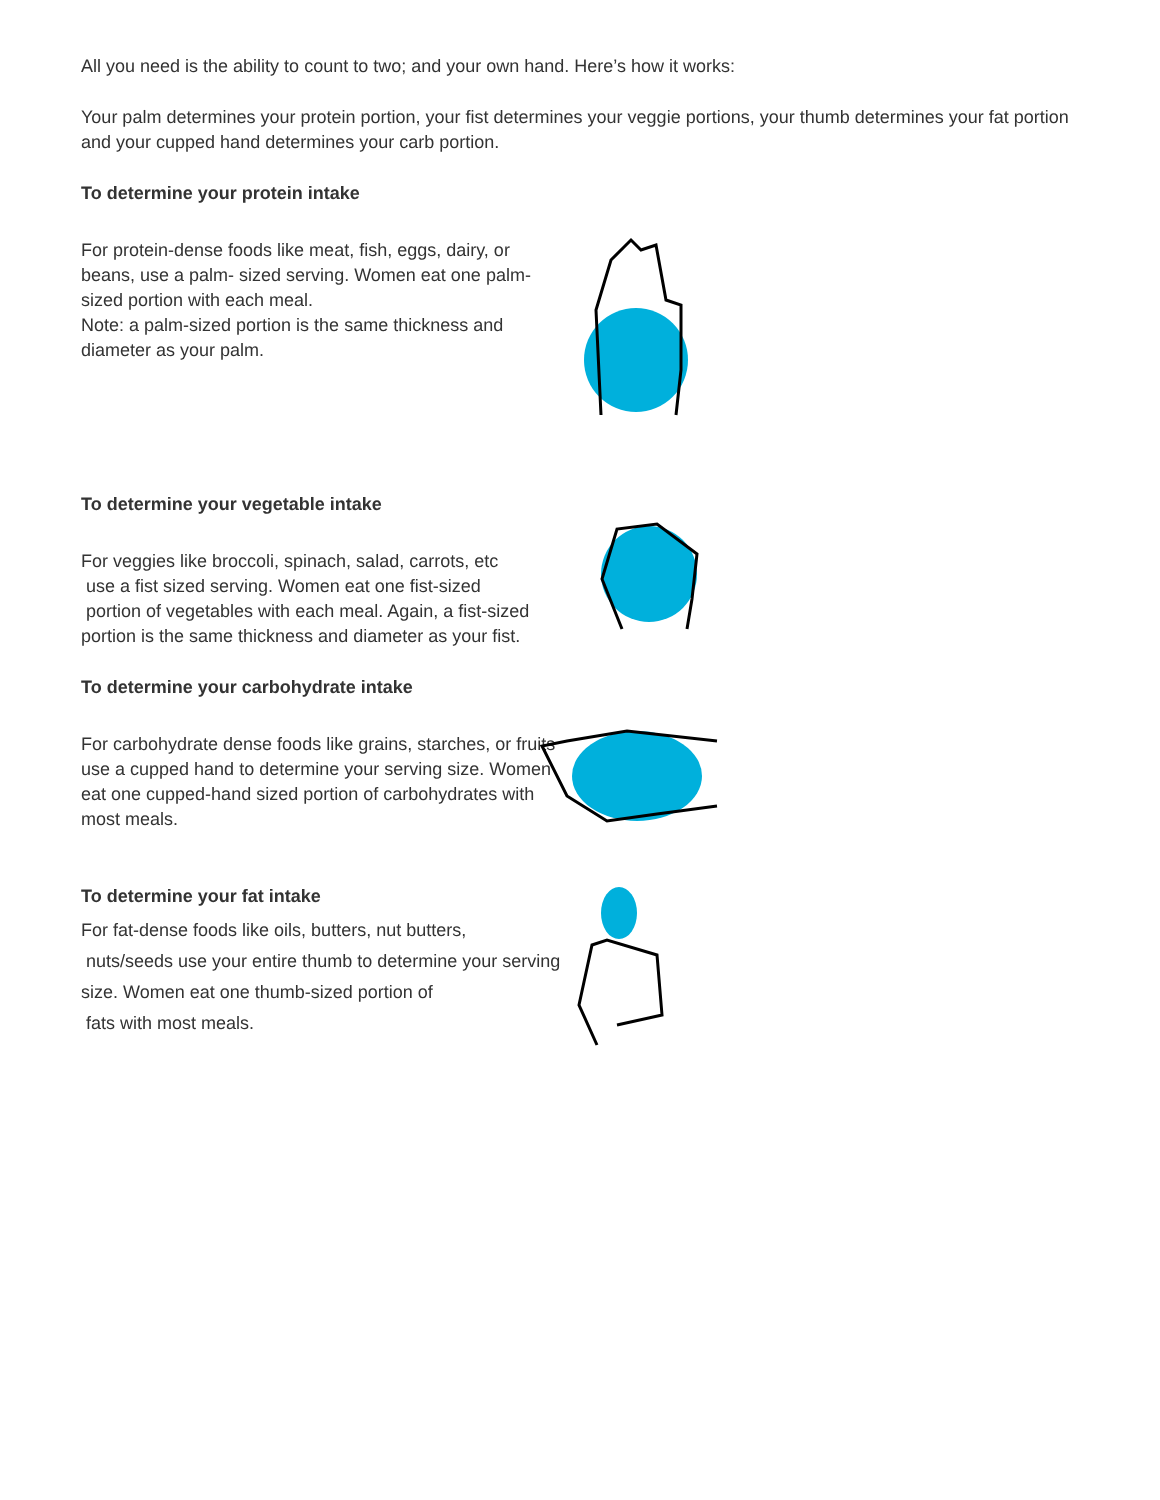All you need is the ability to count to two; and your own hand. Here’s how it works:
Your palm determines your protein portion, your fist determines your veggie portions, your thumb determines your fat portion and your cupped hand determines your carb portion.
To determine your protein intake
For protein-dense foods like meat, fish, eggs, dairy, or beans, use a palm- sized serving. Women eat one palm-sized portion with each meal.
Note: a palm-sized portion is the same thickness and diameter as your palm.
To determine your vegetable intake
For veggies like broccoli, spinach, salad, carrots, etc
use a fist sized serving. Women eat one fist-sized
portion of vegetables with each meal. Again, a fist-sized portion is the same thickness and diameter as your fist.
To determine your carbohydrate intake
For carbohydrate dense foods like grains, starches, or fruits use a cupped hand to determine your serving size. Women eat one cupped-hand sized portion of carbohydrates with most meals.
To determine your fat intake
For fat-dense foods like oils, butters, nut butters,
nuts/seeds use your entire thumb to determine your serving size. Women eat one thumb-sized portion of
fats with most meals.